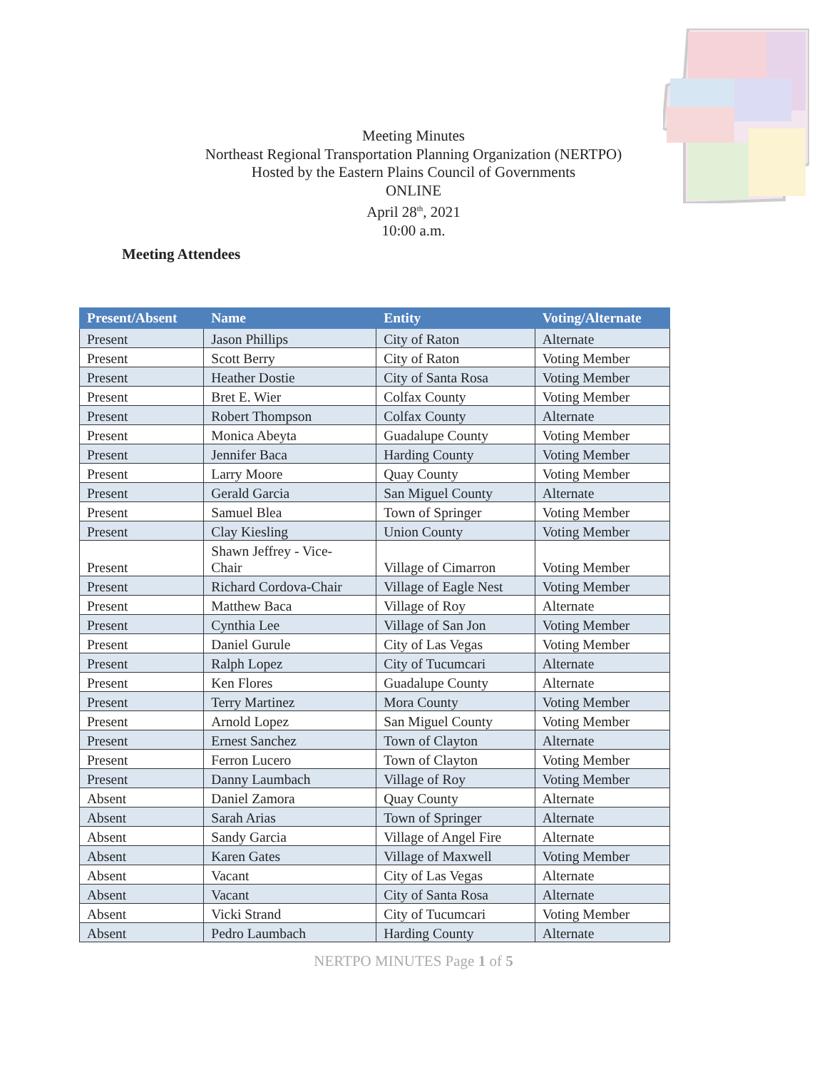Meeting Minutes
Northeast Regional Transportation Planning Organization (NERTPO)
Hosted by the Eastern Plains Council of Governments
ONLINE
April 28<sup>th</sup>, 2021
10:00 a.m.
Meeting Attendees
| Present/Absent | Name | Entity | Voting/Alternate |
| --- | --- | --- | --- |
| Present | Jason Phillips | City of Raton | Alternate |
| Present | Scott Berry | City of Raton | Voting Member |
| Present | Heather Dostie | City of Santa Rosa | Voting Member |
| Present | Bret E. Wier | Colfax County | Voting Member |
| Present | Robert Thompson | Colfax County | Alternate |
| Present | Monica Abeyta | Guadalupe County | Voting Member |
| Present | Jennifer Baca | Harding County | Voting Member |
| Present | Larry Moore | Quay County | Voting Member |
| Present | Gerald Garcia | San Miguel County | Alternate |
| Present | Samuel Blea | Town of Springer | Voting Member |
| Present | Clay Kiesling | Union County | Voting Member |
| Present | Shawn Jeffrey - Vice- Chair | Village of Cimarron | Voting Member |
| Present | Richard Cordova-Chair | Village of Eagle Nest | Voting Member |
| Present | Matthew Baca | Village of Roy | Alternate |
| Present | Cynthia Lee | Village of San Jon | Voting Member |
| Present | Daniel Gurule | City of Las Vegas | Voting Member |
| Present | Ralph Lopez | City of Tucumcari | Alternate |
| Present | Ken Flores | Guadalupe County | Alternate |
| Present | Terry Martinez | Mora County | Voting Member |
| Present | Arnold Lopez | San Miguel County | Voting Member |
| Present | Ernest Sanchez | Town of Clayton | Alternate |
| Present | Ferron Lucero | Town of Clayton | Voting Member |
| Present | Danny Laumbach | Village of Roy | Voting Member |
| Absent | Daniel Zamora | Quay County | Alternate |
| Absent | Sarah Arias | Town of Springer | Alternate |
| Absent | Sandy Garcia | Village of Angel Fire | Alternate |
| Absent | Karen Gates | Village of Maxwell | Voting Member |
| Absent | Vacant | City of Las Vegas | Alternate |
| Absent | Vacant | City of Santa Rosa | Alternate |
| Absent | Vicki Strand | City of Tucumcari | Voting Member |
| Absent | Pedro Laumbach | Harding County | Alternate |
NERTPO MINUTES Page 1 of 5